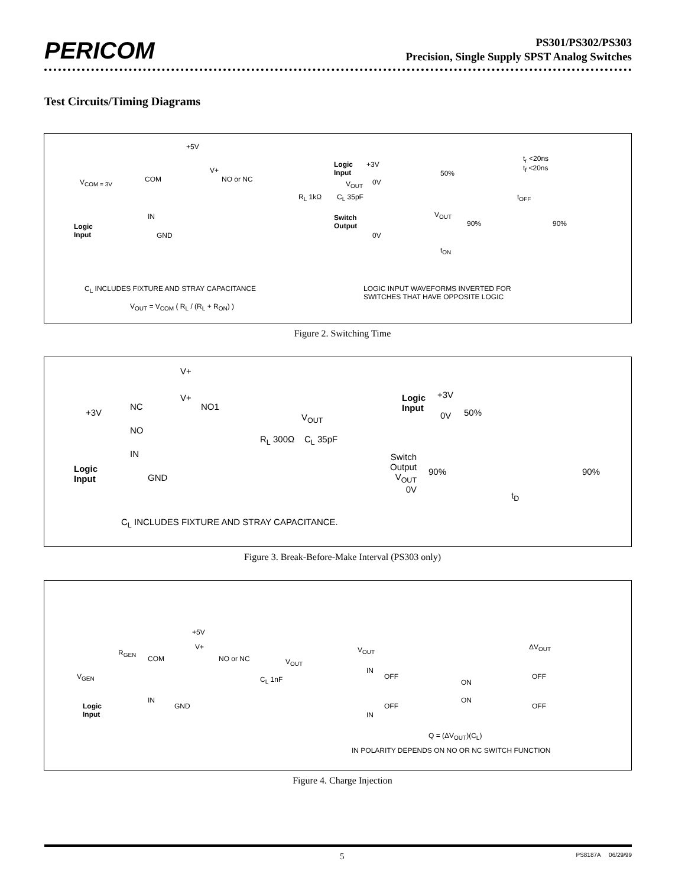PERICOM
PS301/PS302/PS303
Precision, Single Supply SPST Analog Switches
Test Circuits/Timing Diagrams
+5V
V<sub>COM = 3V</sub> COM
V+
NO or NC
R<sub>L</sub> 1kΩ C<sub>L</sub> 35pF
V<sub>OUT</sub>
IN
GND
Logic
Input
Logic
Input
+3V
0V
50%
t<sub>r</sub> <20ns
t<sub>f</sub> <20ns
t<sub>OFF</sub>
Switch
Output
0V
V<sub>OUT</sub>
90% 90%
t<sub>ON</sub>
C<sub>L</sub> INCLUDES FIXTURE AND STRAY CAPACITANCE
V<sub>OUT</sub> = V<sub>COM</sub> ( R<sub>L</sub> / (R<sub>L</sub> + R<sub>ON</sub>) )
LOGIC INPUT WAVEFORMS INVERTED FOR
SWITCHES THAT HAVE OPPOSITE LOGIC
Figure 2. Switching Time
V+
V+
+3V
NC NO1
NO
IN
GND
Logic
Input
V<sub>OUT</sub>
R<sub>L</sub> 300Ω C<sub>L</sub> 35pF
C<sub>L</sub> INCLUDES FIXTURE AND STRAY CAPACITANCE.
Logic
Input
+3V
0V 50%
Switch
Output
V<sub>OUT</sub>
0V
90% 90%
t<sub>D</sub>
Figure 3. Break-Before-Make Interval (PS303 only)
+5V
V+
R<sub>GEN</sub>
COM NO or NC V<sub>OUT</sub>
V<sub>GEN</sub> C<sub>L</sub> 1nF
IN
GND Logic
Input
V<sub>OUT</sub> ΔV<sub>OUT</sub>
IN
OFF
ON
OFF
ON
IN
OFF OFF
Q = (ΔV<sub>OUT</sub>)(C<sub>L</sub>)
IN POLARITY DEPENDS ON NO OR NC SWITCH FUNCTION
Figure 4. Charge Injection
5 PS8187A 06/29/99